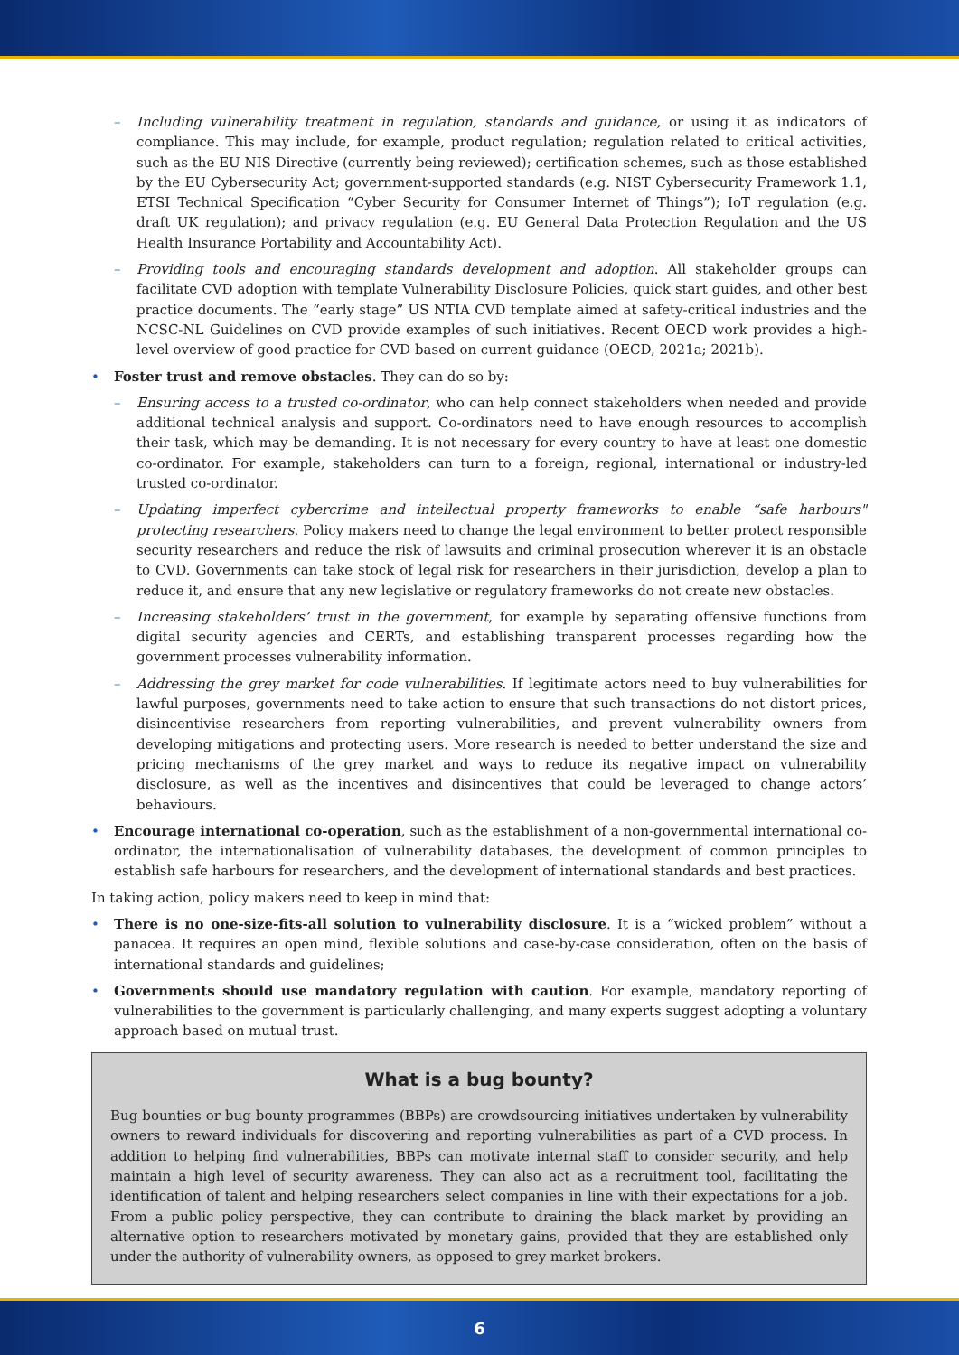– Including vulnerability treatment in regulation, standards and guidance, or using it as indicators of compliance. This may include, for example, product regulation; regulation related to critical activities, such as the EU NIS Directive (currently being reviewed); certification schemes, such as those established by the EU Cybersecurity Act; government-supported standards (e.g. NIST Cybersecurity Framework 1.1, ETSI Technical Specification “Cyber Security for Consumer Internet of Things”); IoT regulation (e.g. draft UK regulation); and privacy regulation (e.g. EU General Data Protection Regulation and the US Health Insurance Portability and Accountability Act).
– Providing tools and encouraging standards development and adoption. All stakeholder groups can facilitate CVD adoption with template Vulnerability Disclosure Policies, quick start guides, and other best practice documents. The “early stage” US NTIA CVD template aimed at safety-critical industries and the NCSC-NL Guidelines on CVD provide examples of such initiatives. Recent OECD work provides a high-level overview of good practice for CVD based on current guidance (OECD, 2021a; 2021b).
• Foster trust and remove obstacles. They can do so by:
– Ensuring access to a trusted co-ordinator, who can help connect stakeholders when needed and provide additional technical analysis and support. Co-ordinators need to have enough resources to accomplish their task, which may be demanding. It is not necessary for every country to have at least one domestic co-ordinator. For example, stakeholders can turn to a foreign, regional, international or industry-led trusted co-ordinator.
– Updating imperfect cybercrime and intellectual property frameworks to enable “safe harbours" protecting researchers. Policy makers need to change the legal environment to better protect responsible security researchers and reduce the risk of lawsuits and criminal prosecution wherever it is an obstacle to CVD. Governments can take stock of legal risk for researchers in their jurisdiction, develop a plan to reduce it, and ensure that any new legislative or regulatory frameworks do not create new obstacles.
– Increasing stakeholders’ trust in the government, for example by separating offensive functions from digital security agencies and CERTs, and establishing transparent processes regarding how the government processes vulnerability information.
– Addressing the grey market for code vulnerabilities. If legitimate actors need to buy vulnerabilities for lawful purposes, governments need to take action to ensure that such transactions do not distort prices, disincentivise researchers from reporting vulnerabilities, and prevent vulnerability owners from developing mitigations and protecting users. More research is needed to better understand the size and pricing mechanisms of the grey market and ways to reduce its negative impact on vulnerability disclosure, as well as the incentives and disincentives that could be leveraged to change actors’ behaviours.
• Encourage international co-operation, such as the establishment of a non-governmental international co-ordinator, the internationalisation of vulnerability databases, the development of common principles to establish safe harbours for researchers, and the development of international standards and best practices.
In taking action, policy makers need to keep in mind that:
• There is no one-size-fits-all solution to vulnerability disclosure. It is a “wicked problem” without a panacea. It requires an open mind, flexible solutions and case-by-case consideration, often on the basis of international standards and guidelines;
• Governments should use mandatory regulation with caution. For example, mandatory reporting of vulnerabilities to the government is particularly challenging, and many experts suggest adopting a voluntary approach based on mutual trust.
What is a bug bounty?
Bug bounties or bug bounty programmes (BBPs) are crowdsourcing initiatives undertaken by vulnerability owners to reward individuals for discovering and reporting vulnerabilities as part of a CVD process. In addition to helping find vulnerabilities, BBPs can motivate internal staff to consider security, and help maintain a high level of security awareness. They can also act as a recruitment tool, facilitating the identification of talent and helping researchers select companies in line with their expectations for a job. From a public policy perspective, they can contribute to draining the black market by providing an alternative option to researchers motivated by monetary gains, provided that they are established only under the authority of vulnerability owners, as opposed to grey market brokers.
6